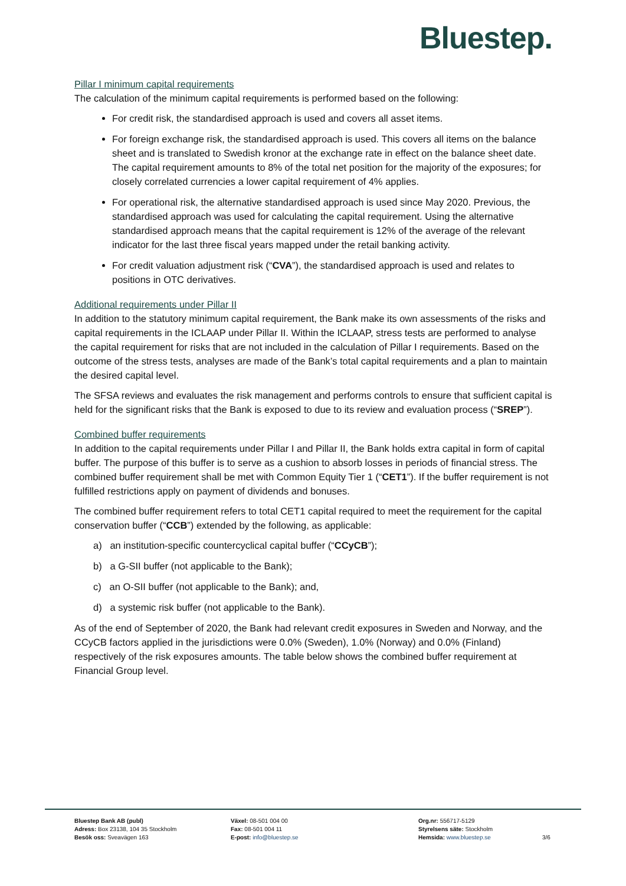Bluestep.
Pillar I minimum capital requirements
The calculation of the minimum capital requirements is performed based on the following:
For credit risk, the standardised approach is used and covers all asset items.
For foreign exchange risk, the standardised approach is used. This covers all items on the balance sheet and is translated to Swedish kronor at the exchange rate in effect on the balance sheet date. The capital requirement amounts to 8% of the total net position for the majority of the exposures; for closely correlated currencies a lower capital requirement of 4% applies.
For operational risk, the alternative standardised approach is used since May 2020. Previous, the standardised approach was used for calculating the capital requirement. Using the alternative standardised approach means that the capital requirement is 12% of the average of the relevant indicator for the last three fiscal years mapped under the retail banking activity.
For credit valuation adjustment risk (“CVA”), the standardised approach is used and relates to positions in OTC derivatives.
Additional requirements under Pillar II
In addition to the statutory minimum capital requirement, the Bank make its own assessments of the risks and capital requirements in the ICLAAP under Pillar II. Within the ICLAAP, stress tests are performed to analyse the capital requirement for risks that are not included in the calculation of Pillar I requirements. Based on the outcome of the stress tests, analyses are made of the Bank’s total capital requirements and a plan to maintain the desired capital level.
The SFSA reviews and evaluates the risk management and performs controls to ensure that sufficient capital is held for the significant risks that the Bank is exposed to due to its review and evaluation process (“SREP”).
Combined buffer requirements
In addition to the capital requirements under Pillar I and Pillar II, the Bank holds extra capital in form of capital buffer. The purpose of this buffer is to serve as a cushion to absorb losses in periods of financial stress. The combined buffer requirement shall be met with Common Equity Tier 1 (“CET1”). If the buffer requirement is not fulfilled restrictions apply on payment of dividends and bonuses.
The combined buffer requirement refers to total CET1 capital required to meet the requirement for the capital conservation buffer (“CCB”) extended by the following, as applicable:
a) an institution-specific countercyclical capital buffer (“CCyCB”);
b) a G-SII buffer (not applicable to the Bank);
c) an O-SII buffer (not applicable to the Bank); and,
d) a systemic risk buffer (not applicable to the Bank).
As of the end of September of 2020, the Bank had relevant credit exposures in Sweden and Norway, and the CCyCB factors applied in the jurisdictions were 0.0% (Sweden), 1.0% (Norway) and 0.0% (Finland) respectively of the risk exposures amounts. The table below shows the combined buffer requirement at Financial Group level.
Bluestep Bank AB (publ)
Adress: Box 23138, 104 35 Stockholm
Besök oss: Sveavägen 163
Växel: 08-501 004 00
Fax: 08-501 004 11
E-post: info@bluestep.se
Org.nr: 556717-5129
Styrelsens säte: Stockholm
Hemsida: www.bluestep.se
3/6